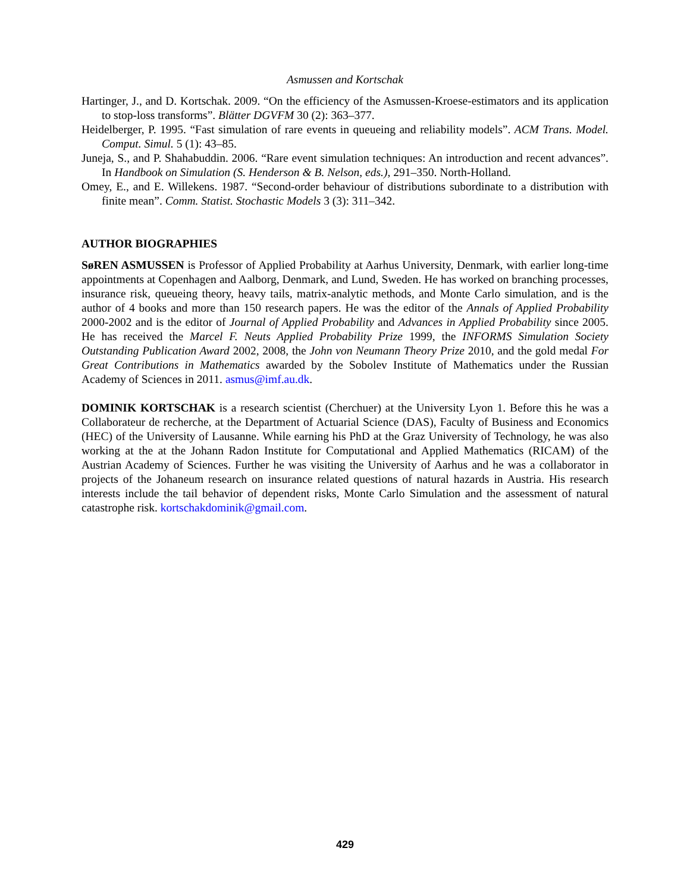Asmussen and Kortschak
Hartinger, J., and D. Kortschak. 2009. “On the efficiency of the Asmussen-Kroese-estimators and its application to stop-loss transforms”. Blätter DGVFM 30 (2): 363–377.
Heidelberger, P. 1995. “Fast simulation of rare events in queueing and reliability models”. ACM Trans. Model. Comput. Simul. 5 (1): 43–85.
Juneja, S., and P. Shahabuddin. 2006. “Rare event simulation techniques: An introduction and recent advances”. In Handbook on Simulation (S. Henderson & B. Nelson, eds.), 291–350. North-Holland.
Omey, E., and E. Willekens. 1987. “Second-order behaviour of distributions subordinate to a distribution with finite mean”. Comm. Statist. Stochastic Models 3 (3): 311–342.
AUTHOR BIOGRAPHIES
SøREN ASMUSSEN is Professor of Applied Probability at Aarhus University, Denmark, with earlier long-time appointments at Copenhagen and Aalborg, Denmark, and Lund, Sweden. He has worked on branching processes, insurance risk, queueing theory, heavy tails, matrix-analytic methods, and Monte Carlo simulation, and is the author of 4 books and more than 150 research papers. He was the editor of the Annals of Applied Probability 2000-2002 and is the editor of Journal of Applied Probability and Advances in Applied Probability since 2005. He has received the Marcel F. Neuts Applied Probability Prize 1999, the INFORMS Simulation Society Outstanding Publication Award 2002, 2008, the John von Neumann Theory Prize 2010, and the gold medal For Great Contributions in Mathematics awarded by the Sobolev Institute of Mathematics under the Russian Academy of Sciences in 2011. asmus@imf.au.dk.
DOMINIK KORTSCHAK is a research scientist (Cherchuer) at the University Lyon 1. Before this he was a Collaborateur de recherche, at the Department of Actuarial Science (DAS), Faculty of Business and Economics (HEC) of the University of Lausanne. While earning his PhD at the Graz University of Technology, he was also working at the at the Johann Radon Institute for Computational and Applied Mathematics (RICAM) of the Austrian Academy of Sciences. Further he was visiting the University of Aarhus and he was a collaborator in projects of the Johaneum research on insurance related questions of natural hazards in Austria. His research interests include the tail behavior of dependent risks, Monte Carlo Simulation and the assessment of natural catastrophe risk. kortschakdominik@gmail.com.
429